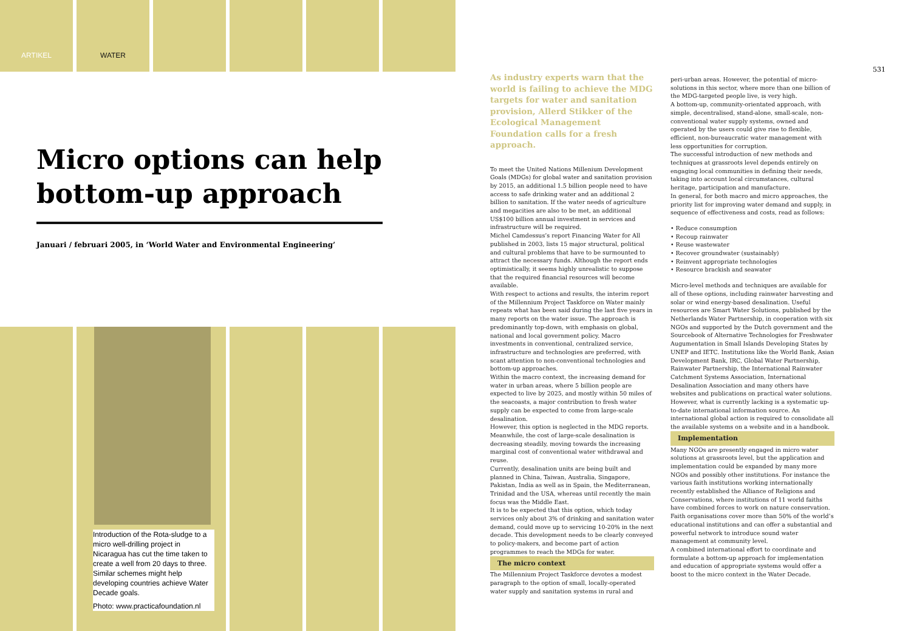ARTIKEL WATER
Micro options can help bottom-up approach
Januari / februari 2005, in ‘World Water and Environmental Engineering’
Introduction of the Rota-sludge to a micro well-drilling project in Nicaragua has cut the time taken to create a well from 20 days to three. Similar schemes might help developing countries achieve Water Decade goals.
Photo: www.practicafoundation.nl
531
As industry experts warn that the world is failing to achieve the MDG targets for water and sanitation provision, Allerd Stikker of the Ecological Management Foundation calls for a fresh approach.
To meet the United Nations Millenium Development Goals (MDGs) for global water and sanitation provision by 2015, an additional 1.5 billion people need to have access to safe drinking water and an additional 2 billion to sanitation. If the water needs of agriculture and megacities are also to be met, an additional US$100 billion annual investment in services and infrastructure will be required.
Michel Camdessus’s report Financing Water for All published in 2003, lists 15 major structural, political and cultural problems that have to be surmounted to attract the necessary funds. Although the report ends optimistically, it seems highly unrealistic to suppose that the required financial resources will become available.
With respect to actions and results, the interim report of the Millennium Project Taskforce on Water mainly repeats what has been said during the last five years in many reports on the water issue. The approach is predominantly top-down, with emphasis on global, national and local government policy. Macro investments in conventional, centralized service, infrastructure and technologies are preferred, with scant attention to non-conventional technologies and bottom-up approaches.
Within the macro context, the increasing demand for water in urban areas, where 5 billion people are expected to live by 2025, and mostly within 50 miles of the seacoasts, a major contribution to fresh water supply can be expected to come from large-scale desalination.
However, this option is neglected in the MDG reports. Meanwhile, the cost of large-scale desalination is decreasing steadily, moving towards the increasing marginal cost of conventional water withdrawal and reuse.
Currently, desalination units are being built and planned in China, Taiwan, Australia, Singapore, Pakistan, India as well as in Spain, the Mediterranean, Trinidad and the USA, whereas until recently the main focus was the Middle East.
It is to be expected that this option, which today services only about 3% of drinking and sanitation water demand, could move up to servicing 10-20% in the next decade. This development needs to be clearly conveyed to policy-makers, and become part of action programmes to reach the MDGs for water.
The micro context
The Millennium Project Taskforce devotes a modest paragraph to the option of small, locally-operated water supply and sanitation systems in rural and
peri-urban areas. However, the potential of micro-solutions in this sector, where more than one billion of the MDG-targeted people live, is very high.
A bottom-up, community-orientated approach, with simple, decentralised, stand-alone, small-scale, non-conventional water supply systems, owned and operated by the users could give rise to flexible, efficient, non-bureaucratic water management with less opportunities for corruption.
The successful introduction of new methods and techniques at grassroots level depends entirely on engaging local communities in defining their needs, taking into account local circumstances, cultural heritage, participation and manufacture.
In general, for both macro and micro approaches, the priority list for improving water demand and supply, in sequence of effectiveness and costs, read as follows:
• Reduce consumption
• Recoup rainwater
• Reuse wastewater
• Recover groundwater (sustainably)
• Reinvent appropriate technologies
• Resource brackish and seawater
Micro-level methods and techniques are available for all of these options, including rainwater harvesting and solar or wind energy-based desalination. Useful resources are Smart Water Solutions, published by the Netherlands Water Partnership, in cooperation with six NGOs and supported by the Dutch government and the Sourcebook of Alternative Technologies for Freshwater Augumentation in Small Islands Developing States by UNEP and IETC. Institutions like the World Bank, Asian Development Bank, IRC, Global Water Partnership, Rainwater Partnership, the International Rainwater Catchment Systems Association, International Desalination Association and many others have websites and publications on practical water solutions. However, what is currently lacking is a systematic up-to-date international information source. An international global action is required to consolidate all the available systems on a website and in a handbook.
Implementation
Many NGOs are presently engaged in micro water solutions at grassroots level, but the application and implementation could be expanded by many more NGOs and possibly other institutions. For instance the various faith institutions working internationally recently established the Alliance of Religions and Conservations, where institutions of 11 world faiths have combined forces to work on nature conservation. Faith organisations cover more than 50% of the world’s educational institutions and can offer a substantial and powerful network to introduce sound water management at community level.
A combined international effort to coordinate and formulate a bottom-up approach for implementation and education of appropriate systems would offer a boost to the micro context in the Water Decade.